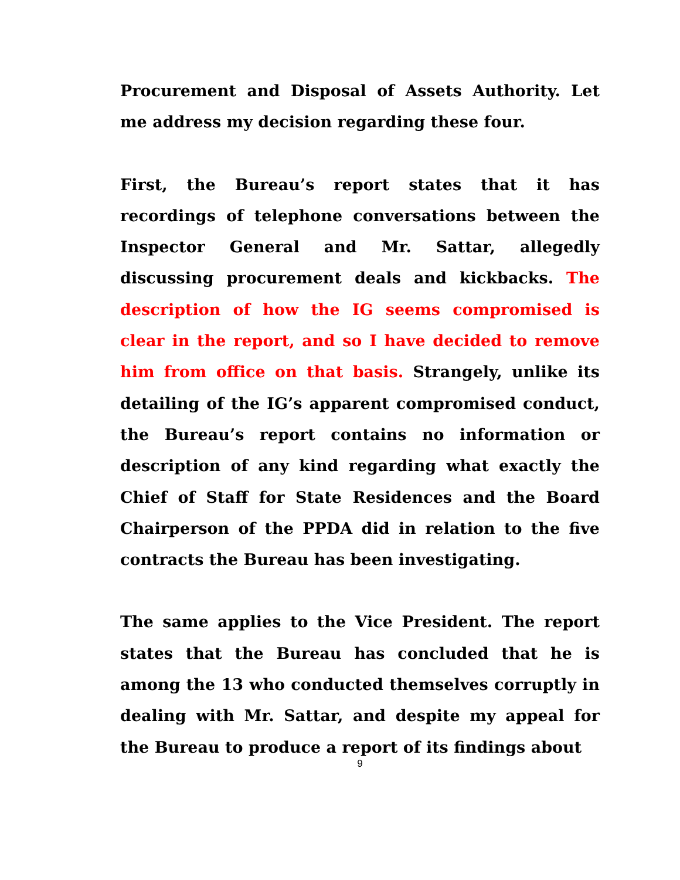Procurement and Disposal of Assets Authority. Let me address my decision regarding these four.
First, the Bureau’s report states that it has recordings of telephone conversations between the Inspector General and Mr. Sattar, allegedly discussing procurement deals and kickbacks. The description of how the IG seems compromised is clear in the report, and so I have decided to remove him from office on that basis. Strangely, unlike its detailing of the IG’s apparent compromised conduct, the Bureau’s report contains no information or description of any kind regarding what exactly the Chief of Staff for State Residences and the Board Chairperson of the PPDA did in relation to the five contracts the Bureau has been investigating.
The same applies to the Vice President. The report states that the Bureau has concluded that he is among the 13 who conducted themselves corruptly in dealing with Mr. Sattar, and despite my appeal for the Bureau to produce a report of its findings about
9